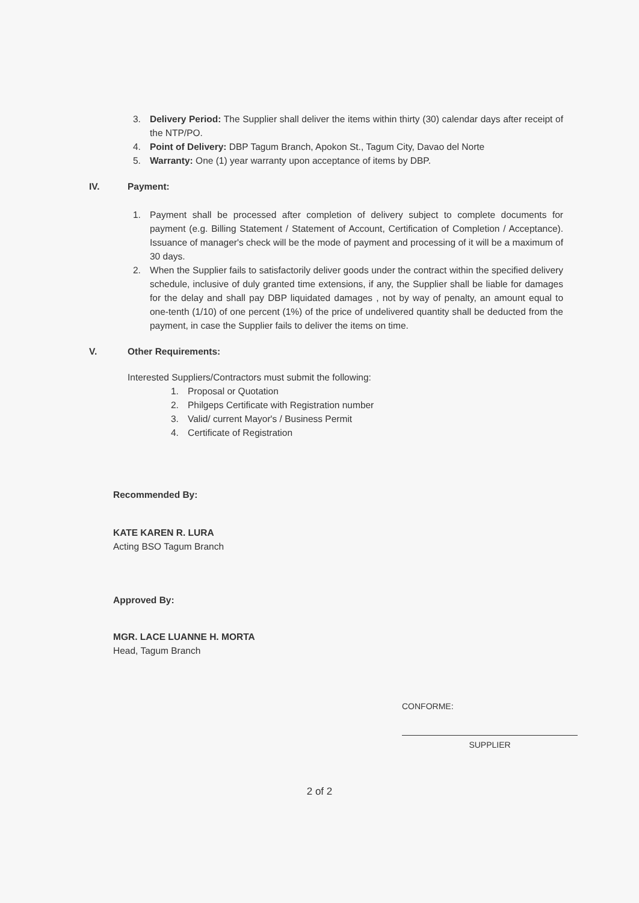3. Delivery Period: The Supplier shall deliver the items within thirty (30) calendar days after receipt of the NTP/PO.
4. Point of Delivery: DBP Tagum Branch, Apokon St., Tagum City, Davao del Norte
5. Warranty: One (1) year warranty upon acceptance of items by DBP.
IV. Payment:
1. Payment shall be processed after completion of delivery subject to complete documents for payment (e.g. Billing Statement / Statement of Account, Certification of Completion / Acceptance). Issuance of manager's check will be the mode of payment and processing of it will be a maximum of 30 days.
2. When the Supplier fails to satisfactorily deliver goods under the contract within the specified delivery schedule, inclusive of duly granted time extensions, if any, the Supplier shall be liable for damages for the delay and shall pay DBP liquidated damages , not by way of penalty, an amount equal to one-tenth (1/10) of one percent (1%) of the price of undelivered quantity shall be deducted from the payment, in case the Supplier fails to deliver the items on time.
V. Other Requirements:
Interested Suppliers/Contractors must submit the following:
1. Proposal or Quotation
2. Philgeps Certificate with Registration number
3. Valid/ current Mayor's / Business Permit
4. Certificate of Registration
Recommended By:
KATE KAREN R. LURA
Acting BSO Tagum Branch
Approved By:
MGR. LACE LUANNE H. MORTA
Head, Tagum Branch
CONFORME:
SUPPLIER
2 of 2